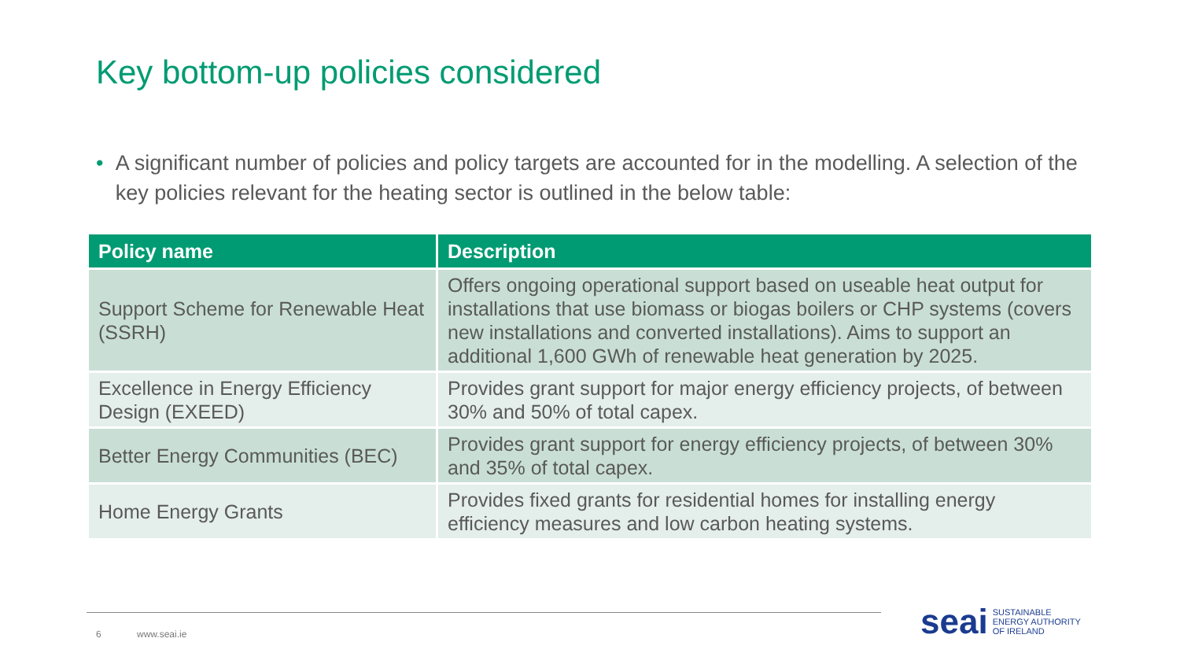Key bottom-up policies considered
• A significant number of policies and policy targets are accounted for in the modelling. A selection of the key policies relevant for the heating sector is outlined in the below table:
| Policy name | Description |
| --- | --- |
| Support Scheme for Renewable Heat (SSRH) | Offers ongoing operational support based on useable heat output for installations that use biomass or biogas boilers or CHP systems (covers new installations and converted installations). Aims to support an additional 1,600 GWh of renewable heat generation by 2025. |
| Excellence in Energy Efficiency Design (EXEED) | Provides grant support for major energy efficiency projects, of between 30% and 50% of total capex. |
| Better Energy Communities (BEC) | Provides grant support for energy efficiency projects, of between 30% and 35% of total capex. |
| Home Energy Grants | Provides fixed grants for residential homes for installing energy efficiency measures and low carbon heating systems. |
6 www.seai.ie
seai
SUSTAINABLE
ENERGY AUTHORITY
OF IRELAND